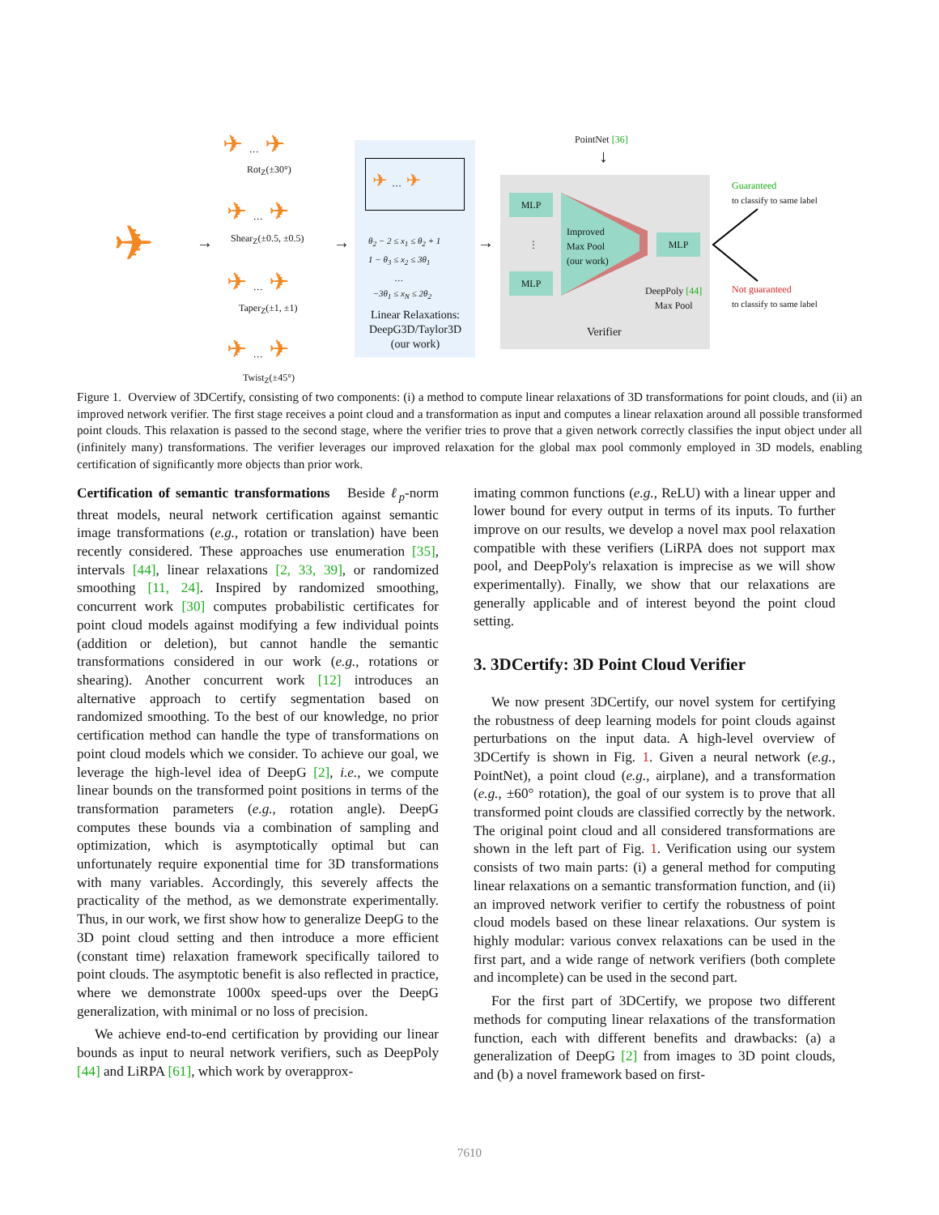✈
✈ … ✈
Rot<sub>Z</sub>(±30°)
✈ … ✈
Shear<sub>Z</sub>(±0.5, ±0.5)
✈ … ✈
Taper<sub>Z</sub>(±1, ±1)
✈ … ✈
Twist<sub>Z</sub>(±45°)
→ → →
✈ … ✈
θ<sub>2</sub> − 2 ≤ x<sub>1</sub> ≤ θ<sub>2</sub> + 1
1 − θ<sub>3</sub> ≤ x<sub>2</sub> ≤ 3θ<sub>1</sub>
…
−3θ<sub>1</sub> ≤ x<sub>N</sub> ≤ 2θ<sub>2</sub>
Linear Relaxations: DeepG3D/Taylor3D (our work)
PointNet [36]
↓
MLP
⋮
MLP
Improved
Max Pool
(our work)
MLP
DeepPoly [44]
Max Pool
Verifier
Guaranteed
to classify to same label
Not guaranteed
to classify to same label
Figure 1. Overview of 3DCertify, consisting of two components: (i) a method to compute linear relaxations of 3D transformations for point clouds, and (ii) an improved network verifier. The first stage receives a point cloud and a transformation as input and computes a linear relaxation around all possible transformed point clouds. This relaxation is passed to the second stage, where the verifier tries to prove that a given network correctly classifies the input object under all (infinitely many) transformations. The verifier leverages our improved relaxation for the global max pool commonly employed in 3D models, enabling certification of significantly more objects than prior work.
Certification of semantic transformations Beside ℓ<sub>p</sub>-norm threat models, neural network certification against semantic image transformations (e.g., rotation or translation) have been recently considered. These approaches use enumeration [35], intervals [44], linear relaxations [2, 33, 39], or randomized smoothing [11, 24]. Inspired by randomized smoothing, concurrent work [30] computes probabilistic certificates for point cloud models against modifying a few individual points (addition or deletion), but cannot handle the semantic transformations considered in our work (e.g., rotations or shearing). Another concurrent work [12] introduces an alternative approach to certify segmentation based on randomized smoothing. To the best of our knowledge, no prior certification method can handle the type of transformations on point cloud models which we consider. To achieve our goal, we leverage the high-level idea of DeepG [2], i.e., we compute linear bounds on the transformed point positions in terms of the transformation parameters (e.g., rotation angle). DeepG computes these bounds via a combination of sampling and optimization, which is asymptotically optimal but can unfortunately require exponential time for 3D transformations with many variables. Accordingly, this severely affects the practicality of the method, as we demonstrate experimentally. Thus, in our work, we first show how to generalize DeepG to the 3D point cloud setting and then introduce a more efficient (constant time) relaxation framework specifically tailored to point clouds. The asymptotic benefit is also reflected in practice, where we demonstrate 1000x speed-ups over the DeepG generalization, with minimal or no loss of precision.
We achieve end-to-end certification by providing our linear bounds as input to neural network verifiers, such as DeepPoly [44] and LiRPA [61], which work by overapprox-
imating common functions (e.g., ReLU) with a linear upper and lower bound for every output in terms of its inputs. To further improve on our results, we develop a novel max pool relaxation compatible with these verifiers (LiRPA does not support max pool, and DeepPoly's relaxation is imprecise as we will show experimentally). Finally, we show that our relaxations are generally applicable and of interest beyond the point cloud setting.
3. 3DCertify: 3D Point Cloud Verifier
We now present 3DCertify, our novel system for certifying the robustness of deep learning models for point clouds against perturbations on the input data. A high-level overview of 3DCertify is shown in Fig. 1. Given a neural network (e.g., PointNet), a point cloud (e.g., airplane), and a transformation (e.g., ±60° rotation), the goal of our system is to prove that all transformed point clouds are classified correctly by the network. The original point cloud and all considered transformations are shown in the left part of Fig. 1. Verification using our system consists of two main parts: (i) a general method for computing linear relaxations on a semantic transformation function, and (ii) an improved network verifier to certify the robustness of point cloud models based on these linear relaxations. Our system is highly modular: various convex relaxations can be used in the first part, and a wide range of network verifiers (both complete and incomplete) can be used in the second part.
For the first part of 3DCertify, we propose two different methods for computing linear relaxations of the transformation function, each with different benefits and drawbacks: (a) a generalization of DeepG [2] from images to 3D point clouds, and (b) a novel framework based on first-
7610